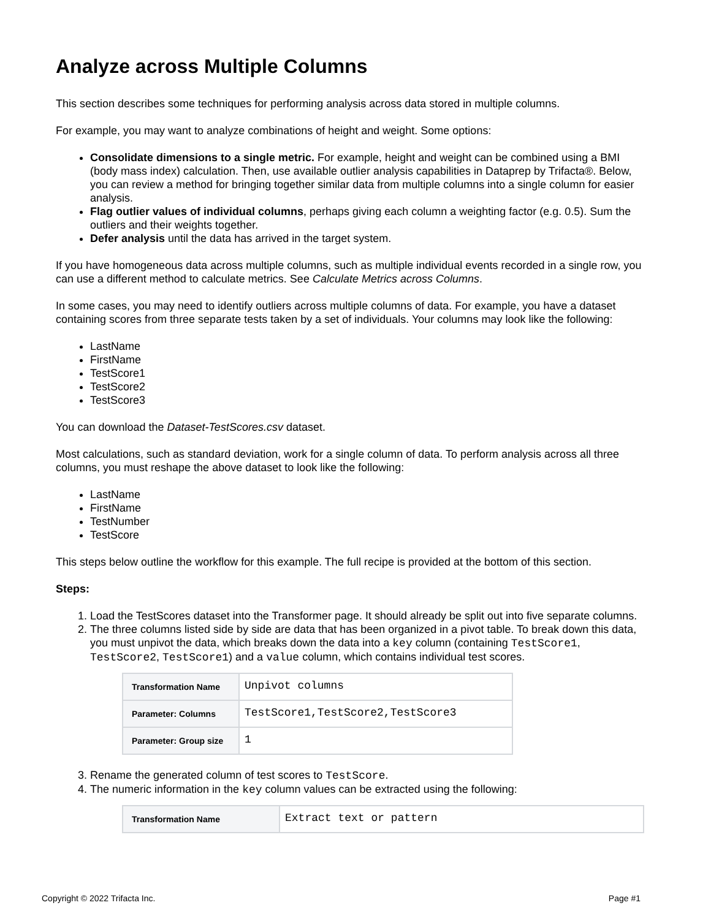Analyze across Multiple Columns
This section describes some techniques for performing analysis across data stored in multiple columns.
For example, you may want to analyze combinations of height and weight. Some options:
Consolidate dimensions to a single metric. For example, height and weight can be combined using a BMI (body mass index) calculation. Then, use available outlier analysis capabilities in Dataprep by Trifacta®. Below, you can review a method for bringing together similar data from multiple columns into a single column for easier analysis.
Flag outlier values of individual columns, perhaps giving each column a weighting factor (e.g. 0.5). Sum the outliers and their weights together.
Defer analysis until the data has arrived in the target system.
If you have homogeneous data across multiple columns, such as multiple individual events recorded in a single row, you can use a different method to calculate metrics. See Calculate Metrics across Columns.
In some cases, you may need to identify outliers across multiple columns of data. For example, you have a dataset containing scores from three separate tests taken by a set of individuals. Your columns may look like the following:
LastName
FirstName
TestScore1
TestScore2
TestScore3
You can download the Dataset-TestScores.csv dataset.
Most calculations, such as standard deviation, work for a single column of data. To perform analysis across all three columns, you must reshape the above dataset to look like the following:
LastName
FirstName
TestNumber
TestScore
This steps below outline the workflow for this example. The full recipe is provided at the bottom of this section.
Steps:
1. Load the TestScores dataset into the Transformer page. It should already be split out into five separate columns.
2. The three columns listed side by side are data that has been organized in a pivot table. To break down this data, you must unpivot the data, which breaks down the data into a key column (containing TestScore1, TestScore2, TestScore1) and a value column, which contains individual test scores.
| Transformation Name | Unpivot columns |
| Parameter: Columns | TestScore1,TestScore2,TestScore3 |
| Parameter: Group size | 1 |
3. Rename the generated column of test scores to TestScore.
4. The numeric information in the key column values can be extracted using the following:
| Transformation Name | Extract text or pattern |
Copyright © 2022 Trifacta Inc. Page #1